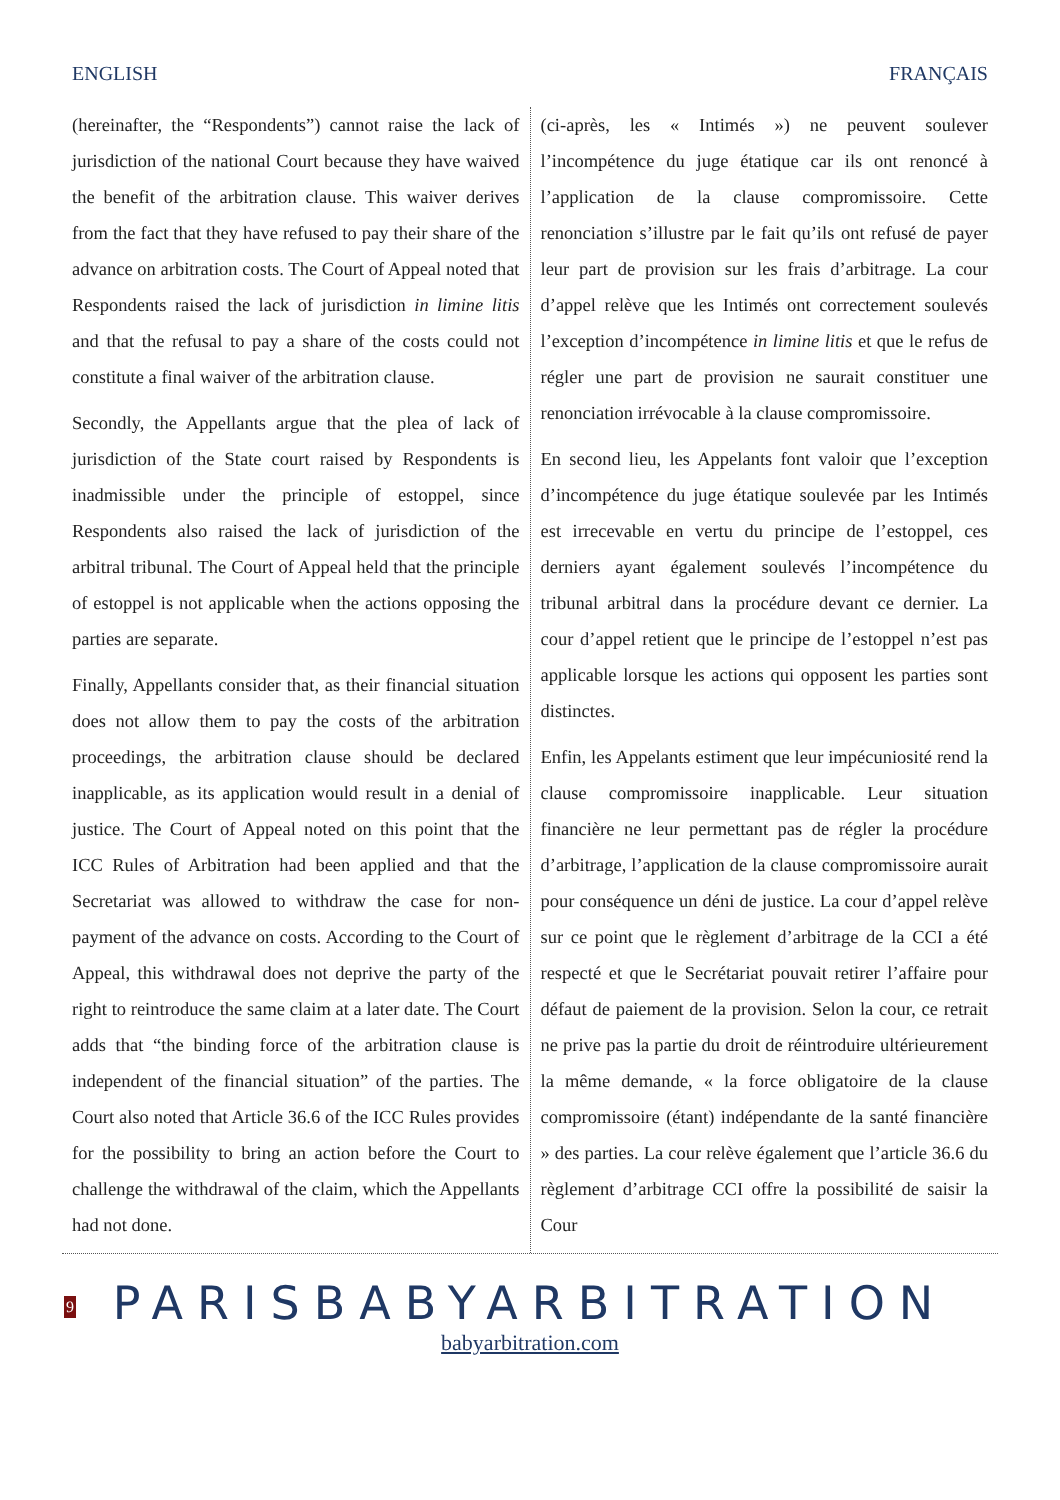ENGLISH FRANÇAIS
(hereinafter, the “Respondents”) cannot raise the lack of jurisdiction of the national Court because they have waived the benefit of the arbitration clause. This waiver derives from the fact that they have refused to pay their share of the advance on arbitration costs. The Court of Appeal noted that Respondents raised the lack of jurisdiction in limine litis and that the refusal to pay a share of the costs could not constitute a final waiver of the arbitration clause.
Secondly, the Appellants argue that the plea of lack of jurisdiction of the State court raised by Respondents is inadmissible under the principle of estoppel, since Respondents also raised the lack of jurisdiction of the arbitral tribunal. The Court of Appeal held that the principle of estoppel is not applicable when the actions opposing the parties are separate.
Finally, Appellants consider that, as their financial situation does not allow them to pay the costs of the arbitration proceedings, the arbitration clause should be declared inapplicable, as its application would result in a denial of justice. The Court of Appeal noted on this point that the ICC Rules of Arbitration had been applied and that the Secretariat was allowed to withdraw the case for non-payment of the advance on costs. According to the Court of Appeal, this withdrawal does not deprive the party of the right to reintroduce the same claim at a later date. The Court adds that “the binding force of the arbitration clause is independent of the financial situation” of the parties. The Court also noted that Article 36.6 of the ICC Rules provides for the possibility to bring an action before the Court to challenge the withdrawal of the claim, which the Appellants had not done.
(ci-après, les « Intimés ») ne peuvent soulever l’incompétence du juge étatique car ils ont renoncé à l’application de la clause compromissoire. Cette renonciation s’illustre par le fait qu’ils ont refusé de payer leur part de provision sur les frais d’arbitrage. La cour d’appel relève que les Intimés ont correctement soulevés l’exception d’incompétence in limine litis et que le refus de régler une part de provision ne saurait constituer une renonciation irrévocable à la clause compromissoire.
En second lieu, les Appelants font valoir que l’exception d’incompétence du juge étatique soulevée par les Intimés est irrecevable en vertu du principe de l’estoppel, ces derniers ayant également soulevés l’incompétence du tribunal arbitral dans la procédure devant ce dernier. La cour d’appel retient que le principe de l’estoppel n’est pas applicable lorsque les actions qui opposent les parties sont distinctes.
Enfin, les Appelants estiment que leur impécuniosité rend la clause compromissoire inapplicable. Leur situation financière ne leur permettant pas de régler la procédure d’arbitrage, l’application de la clause compromissoire aurait pour conséquence un déni de justice. La cour d’appel relève sur ce point que le règlement d’arbitrage de la CCI a été respecté et que le Secrétariat pouvait retirer l’affaire pour défaut de paiement de la provision. Selon la cour, ce retrait ne prive pas la partie du droit de réintroduire ultérieurement la même demande, « la force obligatoire de la clause compromissoire (étant) indépendante de la santé financière » des parties. La cour relève également que l’article 36.6 du règlement d’arbitrage CCI offre la possibilité de saisir la Cour
9
PARISBABYARBITRATION
babyarbitration.com